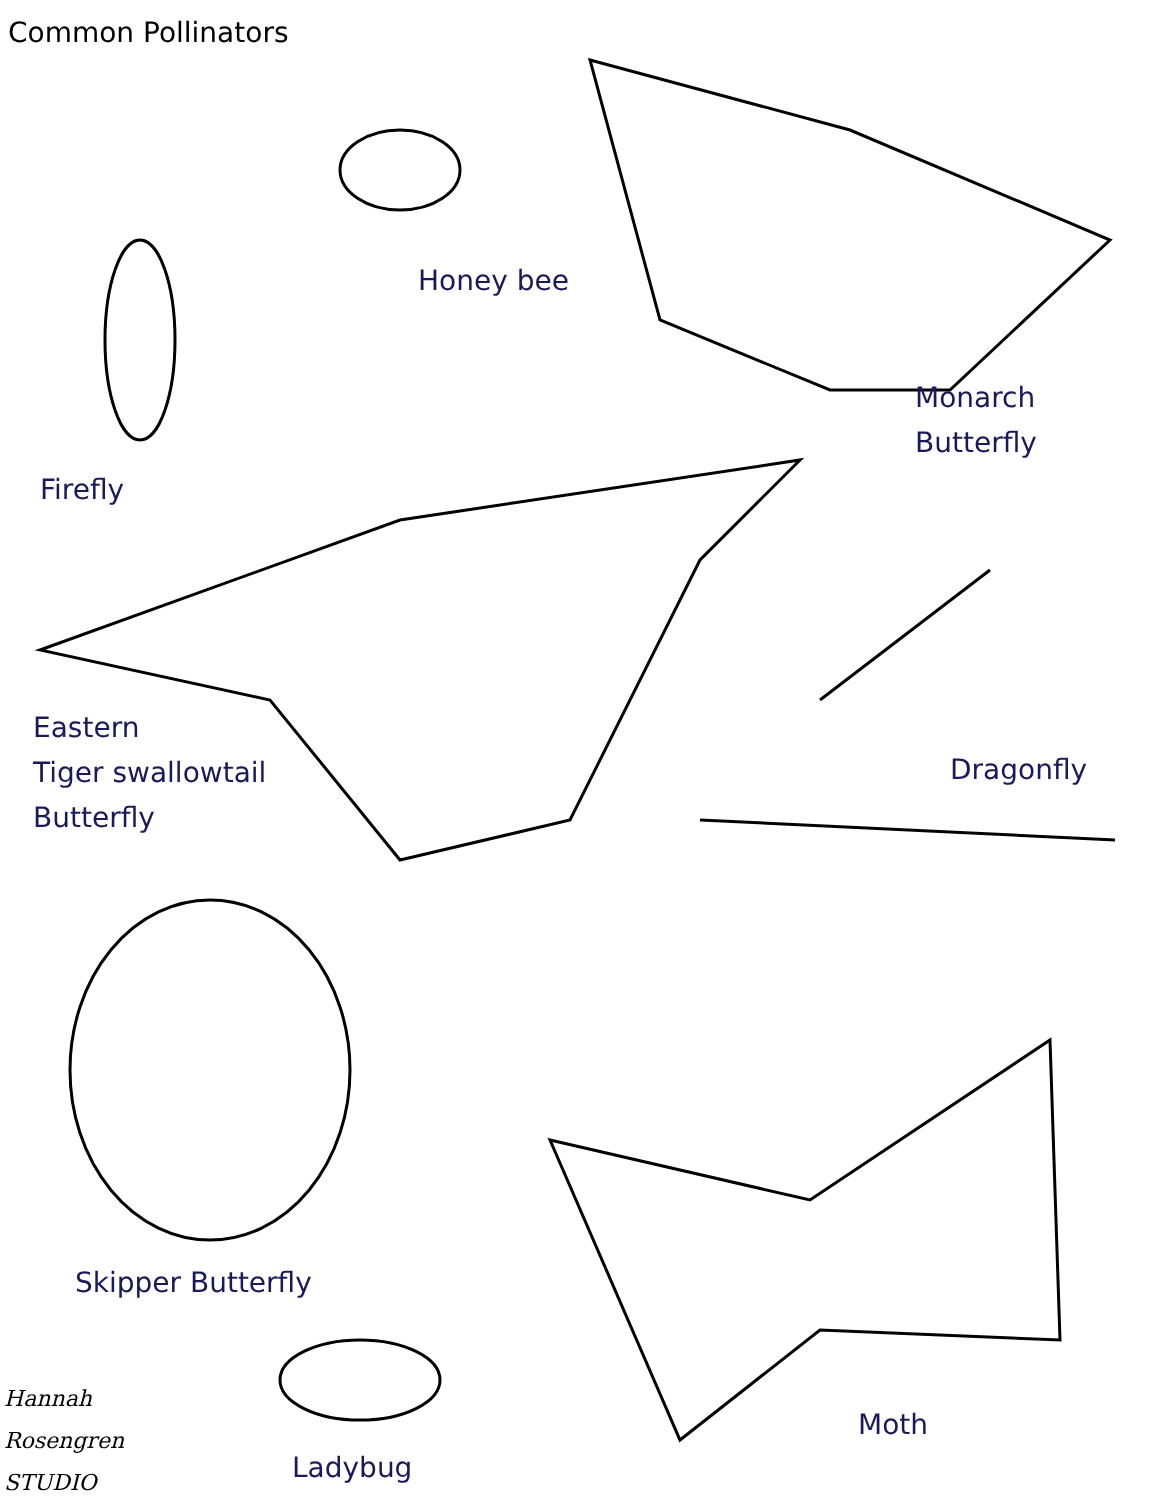Common Pollinators
Honey bee
Monarch
Butterfly
Firefly
Eastern
Tiger swallowtail
Butterfly
Dragonfly
Skipper Butterfly
Moth
Hannah
Rosengren
STUDIO
Ladybug